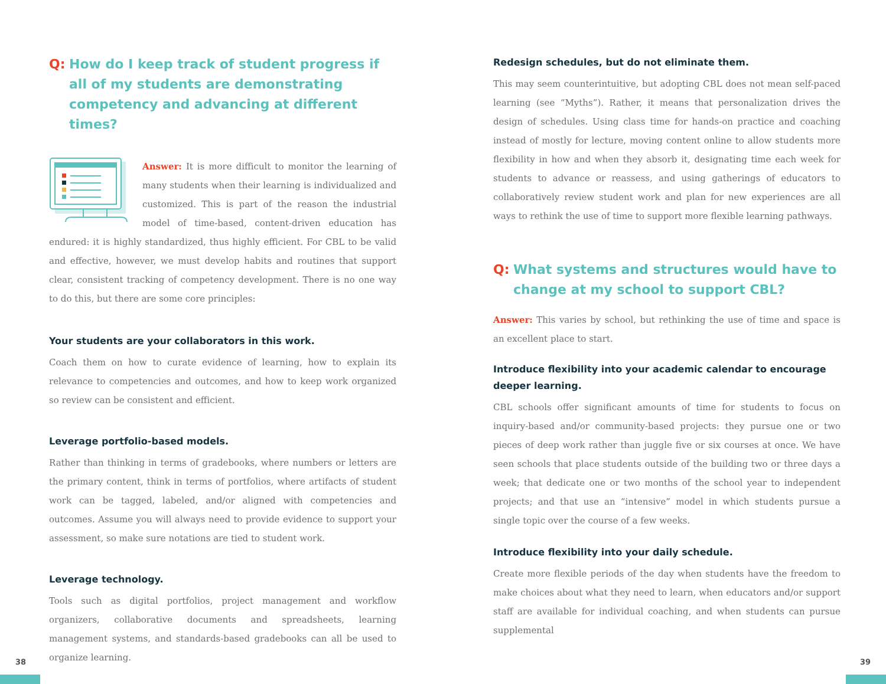Q: How do I keep track of student progress if all of my students are demonstrating competency and advancing at different times?
Answer: It is more difficult to monitor the learning of many students when their learning is individualized and customized. This is part of the reason the industrial model of time-based, content-driven education has endured: it is highly standardized, thus highly efficient. For CBL to be valid and effective, however, we must develop habits and routines that support clear, consistent tracking of competency development. There is no one way to do this, but there are some core principles:
Your students are your collaborators in this work.
Coach them on how to curate evidence of learning, how to explain its relevance to competencies and outcomes, and how to keep work organized so review can be consistent and efficient.
Leverage portfolio-based models.
Rather than thinking in terms of gradebooks, where numbers or letters are the primary content, think in terms of portfolios, where artifacts of student work can be tagged, labeled, and/or aligned with competencies and outcomes. Assume you will always need to provide evidence to support your assessment, so make sure notations are tied to student work.
Leverage technology.
Tools such as digital portfolios, project management and workflow organizers, collaborative documents and spreadsheets, learning management systems, and standards-based gradebooks can all be used to organize learning.
38
Redesign schedules, but do not eliminate them.
This may seem counterintuitive, but adopting CBL does not mean self-paced learning (see “Myths”). Rather, it means that personalization drives the design of schedules. Using class time for hands-on practice and coaching instead of mostly for lecture, moving content online to allow students more flexibility in how and when they absorb it, designating time each week for students to advance or reassess, and using gatherings of educators to collaboratively review student work and plan for new experiences are all ways to rethink the use of time to support more flexible learning pathways.
Q: What systems and structures would have to change at my school to support CBL?
Answer: This varies by school, but rethinking the use of time and space is an excellent place to start.
Introduce flexibility into your academic calendar to encourage deeper learning.
CBL schools offer significant amounts of time for students to focus on inquiry-based and/or community-based projects: they pursue one or two pieces of deep work rather than juggle five or six courses at once. We have seen schools that place students outside of the building two or three days a week; that dedicate one or two months of the school year to independent projects; and that use an “intensive” model in which students pursue a single topic over the course of a few weeks.
Introduce flexibility into your daily schedule.
Create more flexible periods of the day when students have the freedom to make choices about what they need to learn, when educators and/or support staff are available for individual coaching, and when students can pursue supplemental
39